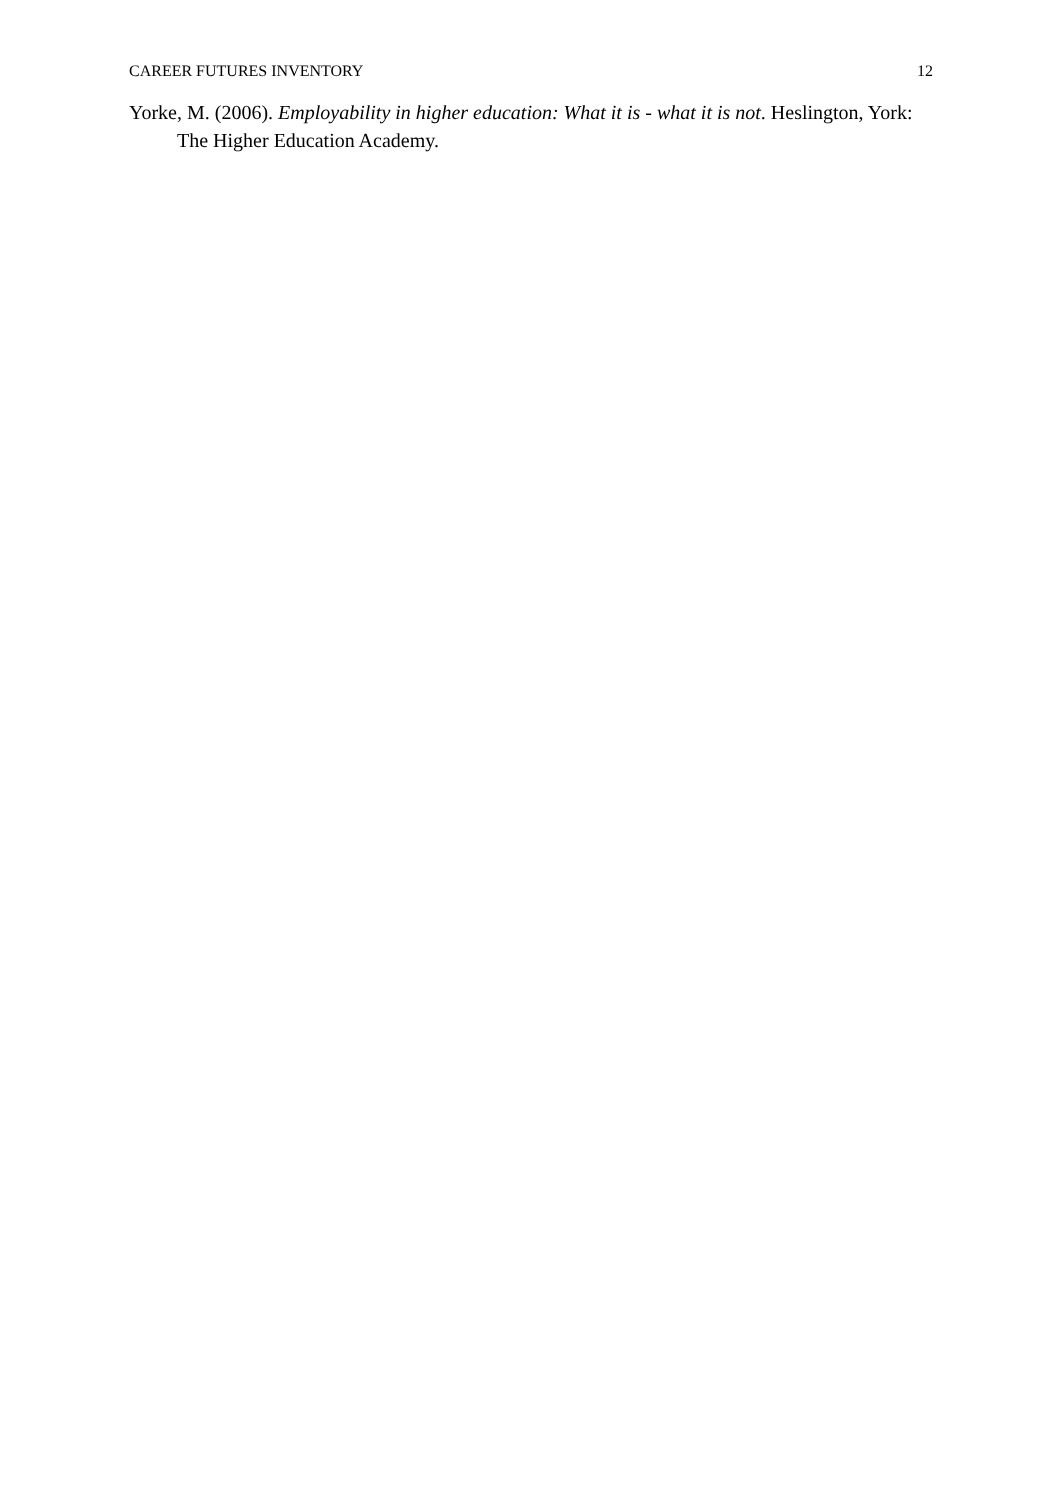CAREER FUTURES INVENTORY 12
Yorke, M. (2006). Employability in higher education: What it is - what it is not. Heslington, York: The Higher Education Academy.